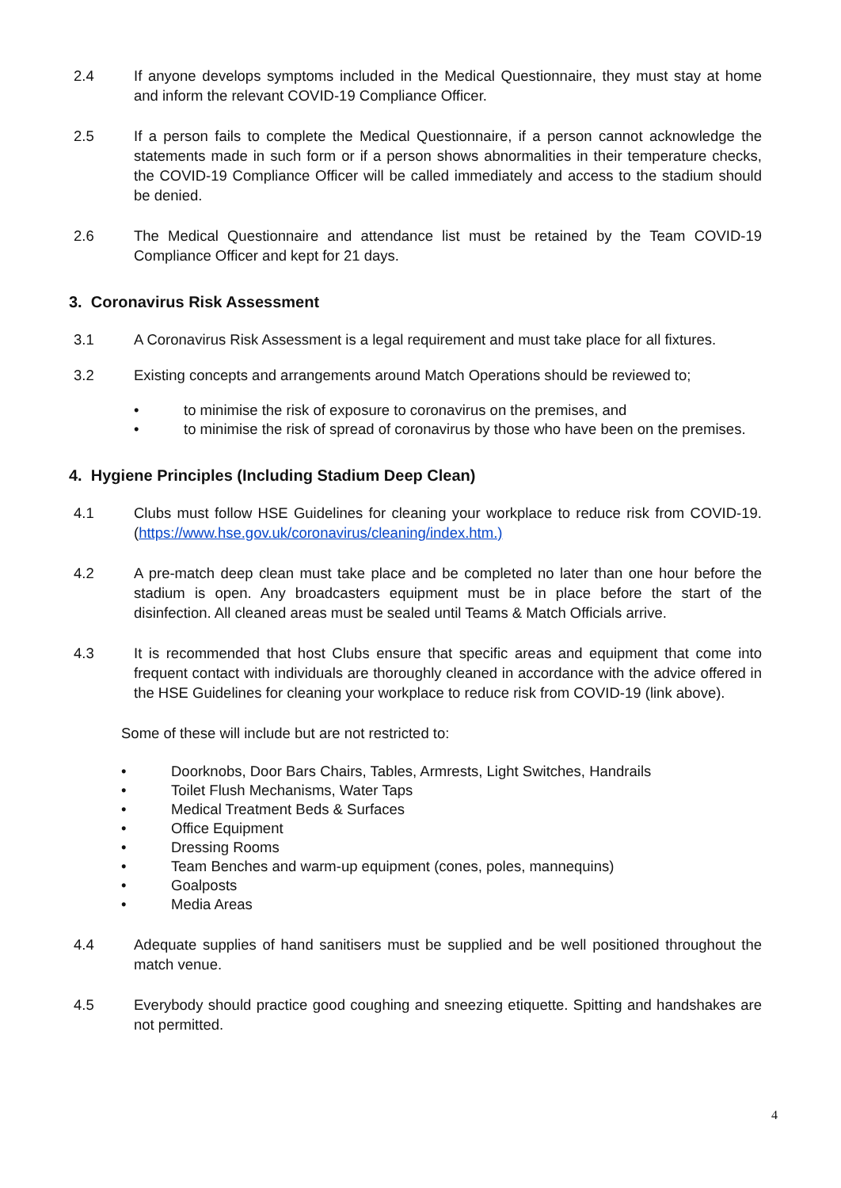2.4 If anyone develops symptoms included in the Medical Questionnaire, they must stay at home and inform the relevant COVID-19 Compliance Officer.
2.5 If a person fails to complete the Medical Questionnaire, if a person cannot acknowledge the statements made in such form or if a person shows abnormalities in their temperature checks, the COVID-19 Compliance Officer will be called immediately and access to the stadium should be denied.
2.6 The Medical Questionnaire and attendance list must be retained by the Team COVID-19 Compliance Officer and kept for 21 days.
3. Coronavirus Risk Assessment
3.1 A Coronavirus Risk Assessment is a legal requirement and must take place for all fixtures.
3.2 Existing concepts and arrangements around Match Operations should be reviewed to;
• to minimise the risk of exposure to coronavirus on the premises, and
• to minimise the risk of spread of coronavirus by those who have been on the premises.
4. Hygiene Principles (Including Stadium Deep Clean)
4.1 Clubs must follow HSE Guidelines for cleaning your workplace to reduce risk from COVID-19. (https://www.hse.gov.uk/coronavirus/cleaning/index.htm.)
4.2 A pre-match deep clean must take place and be completed no later than one hour before the stadium is open. Any broadcasters equipment must be in place before the start of the disinfection. All cleaned areas must be sealed until Teams & Match Officials arrive.
4.3 It is recommended that host Clubs ensure that specific areas and equipment that come into frequent contact with individuals are thoroughly cleaned in accordance with the advice offered in the HSE Guidelines for cleaning your workplace to reduce risk from COVID-19 (link above).
Some of these will include but are not restricted to:
• Doorknobs, Door Bars Chairs, Tables, Armrests, Light Switches, Handrails
• Toilet Flush Mechanisms, Water Taps
• Medical Treatment Beds & Surfaces
• Office Equipment
• Dressing Rooms
• Team Benches and warm-up equipment (cones, poles, mannequins)
• Goalposts
• Media Areas
4.4 Adequate supplies of hand sanitisers must be supplied and be well positioned throughout the match venue.
4.5 Everybody should practice good coughing and sneezing etiquette. Spitting and handshakes are not permitted.
4